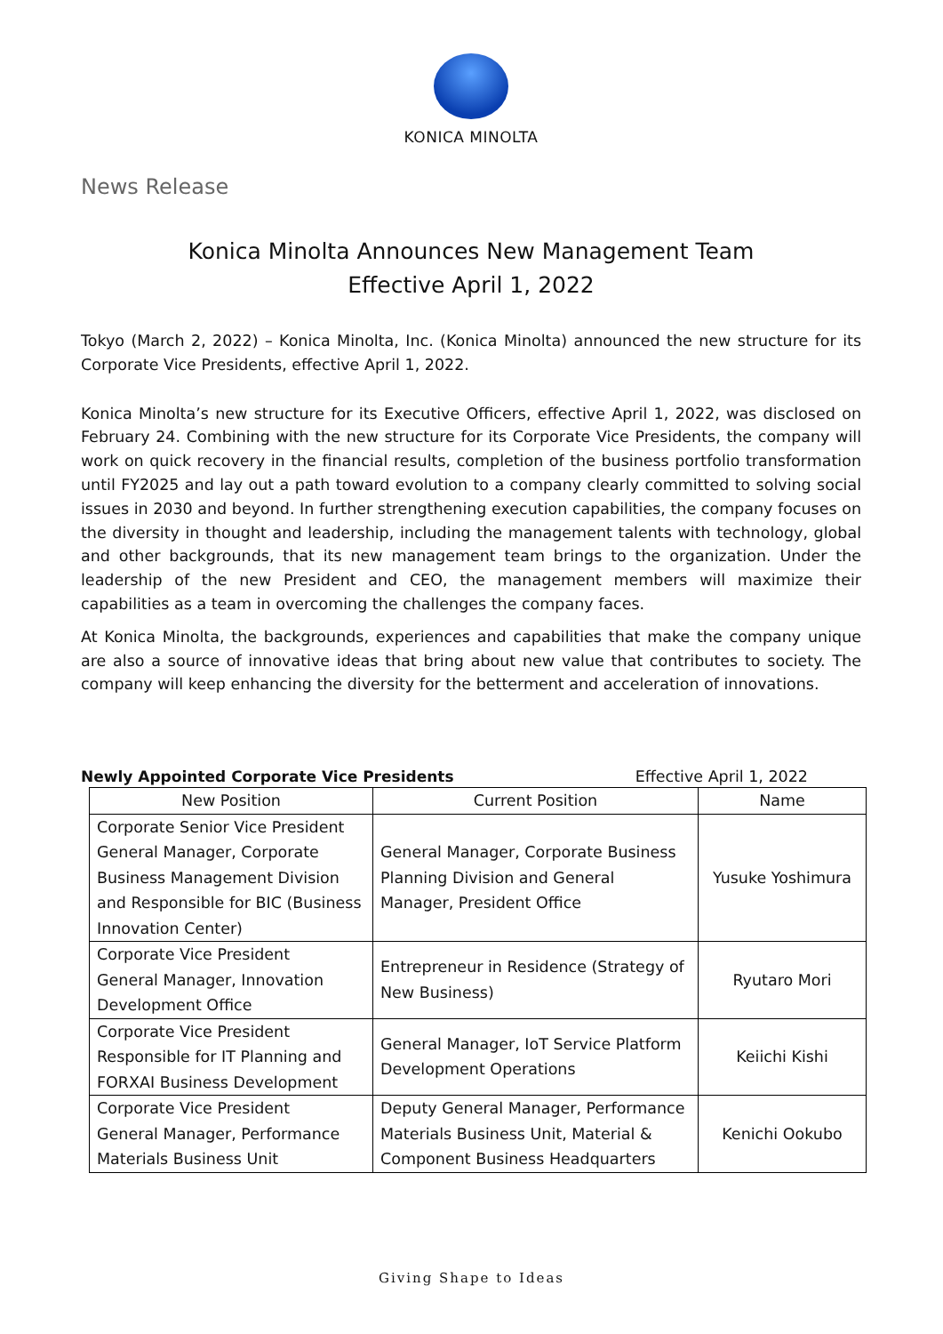KONICA MINOLTA
News Release
Konica Minolta Announces New Management Team
Effective April 1, 2022
Tokyo (March 2, 2022) – Konica Minolta, Inc. (Konica Minolta) announced the new structure for its Corporate Vice Presidents, effective April 1, 2022.
Konica Minolta’s new structure for its Executive Officers, effective April 1, 2022, was disclosed on February 24. Combining with the new structure for its Corporate Vice Presidents, the company will work on quick recovery in the financial results, completion of the business portfolio transformation until FY2025 and lay out a path toward evolution to a company clearly committed to solving social issues in 2030 and beyond. In further strengthening execution capabilities, the company focuses on the diversity in thought and leadership, including the management talents with technology, global and other backgrounds, that its new management team brings to the organization. Under the leadership of the new President and CEO, the management members will maximize their capabilities as a team in overcoming the challenges the company faces.
At Konica Minolta, the backgrounds, experiences and capabilities that make the company unique are also a source of innovative ideas that bring about new value that contributes to society. The company will keep enhancing the diversity for the betterment and acceleration of innovations.
Newly Appointed Corporate Vice Presidents Effective April 1, 2022
| New Position | Current Position | Name |
| --- | --- | --- |
| Corporate Senior Vice President General Manager, Corporate Business Management Division and Responsible for BIC (Business Innovation Center) | General Manager, Corporate Business Planning Division and General Manager, President Office | Yusuke Yoshimura |
| Corporate Vice President General Manager, Innovation Development Office | Entrepreneur in Residence (Strategy of New Business) | Ryutaro Mori |
| Corporate Vice President Responsible for IT Planning and FORXAI Business Development | General Manager, IoT Service Platform Development Operations | Keiichi Kishi |
| Corporate Vice President General Manager, Performance Materials Business Unit | Deputy General Manager, Performance Materials Business Unit, Material & Component Business Headquarters | Kenichi Ookubo |
Giving Shape to Ideas